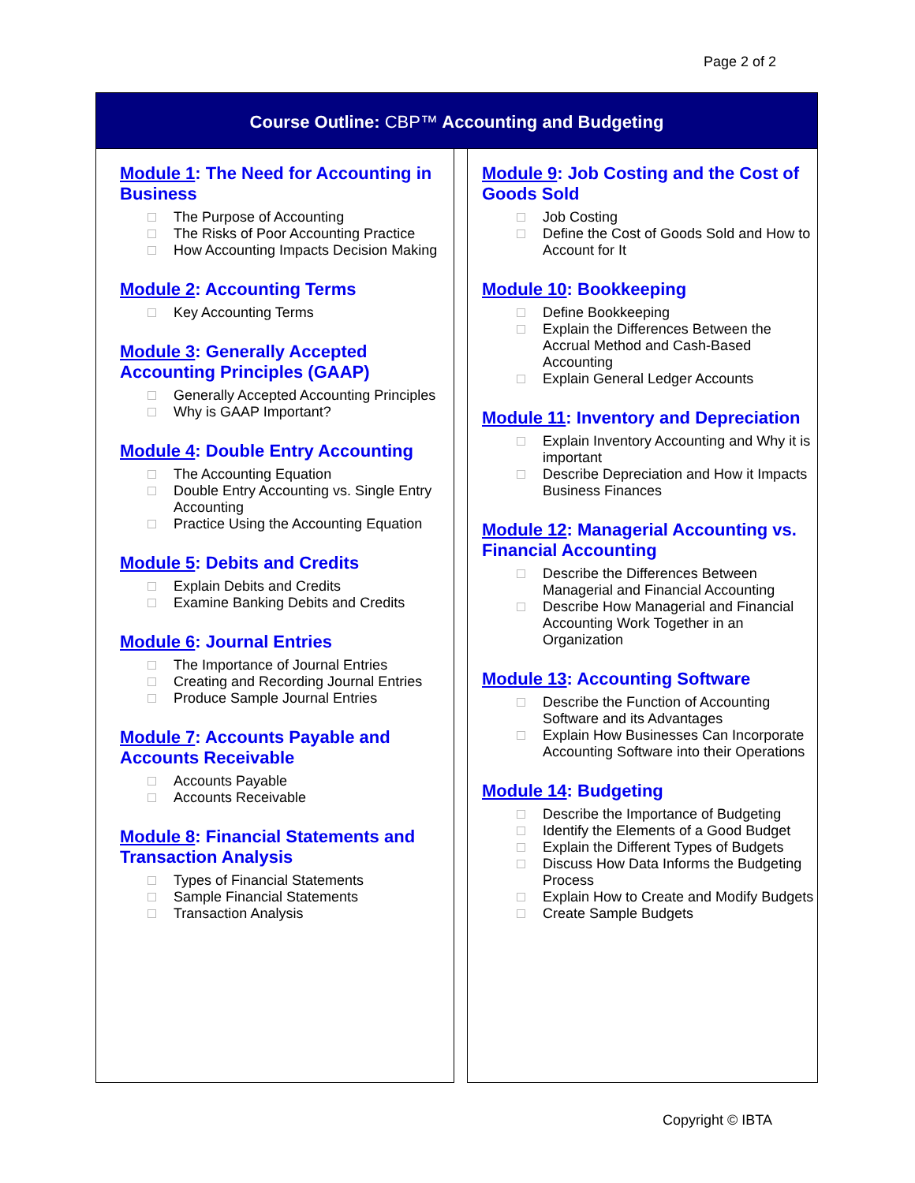Page 2 of 2
Course Outline: CBP™ Accounting and Budgeting
Module 1: The Need for Accounting in Business
The Purpose of Accounting
The Risks of Poor Accounting Practice
How Accounting Impacts Decision Making
Module 2: Accounting Terms
Key Accounting Terms
Module 3: Generally Accepted Accounting Principles (GAAP)
Generally Accepted Accounting Principles
Why is GAAP Important?
Module 4: Double Entry Accounting
The Accounting Equation
Double Entry Accounting vs. Single Entry Accounting
Practice Using the Accounting Equation
Module 5: Debits and Credits
Explain Debits and Credits
Examine Banking Debits and Credits
Module 6: Journal Entries
The Importance of Journal Entries
Creating and Recording Journal Entries
Produce Sample Journal Entries
Module 7: Accounts Payable and Accounts Receivable
Accounts Payable
Accounts Receivable
Module 8: Financial Statements and Transaction Analysis
Types of Financial Statements
Sample Financial Statements
Transaction Analysis
Module 9: Job Costing and the Cost of Goods Sold
Job Costing
Define the Cost of Goods Sold and How to Account for It
Module 10: Bookkeeping
Define Bookkeeping
Explain the Differences Between the Accrual Method and Cash-Based Accounting
Explain General Ledger Accounts
Module 11: Inventory and Depreciation
Explain Inventory Accounting and Why it is important
Describe Depreciation and How it Impacts Business Finances
Module 12: Managerial Accounting vs. Financial Accounting
Describe the Differences Between Managerial and Financial Accounting
Describe How Managerial and Financial Accounting Work Together in an Organization
Module 13: Accounting Software
Describe the Function of Accounting Software and its Advantages
Explain How Businesses Can Incorporate Accounting Software into their Operations
Module 14: Budgeting
Describe the Importance of Budgeting
Identify the Elements of a Good Budget
Explain the Different Types of Budgets
Discuss How Data Informs the Budgeting Process
Explain How to Create and Modify Budgets
Create Sample Budgets
Copyright © IBTA